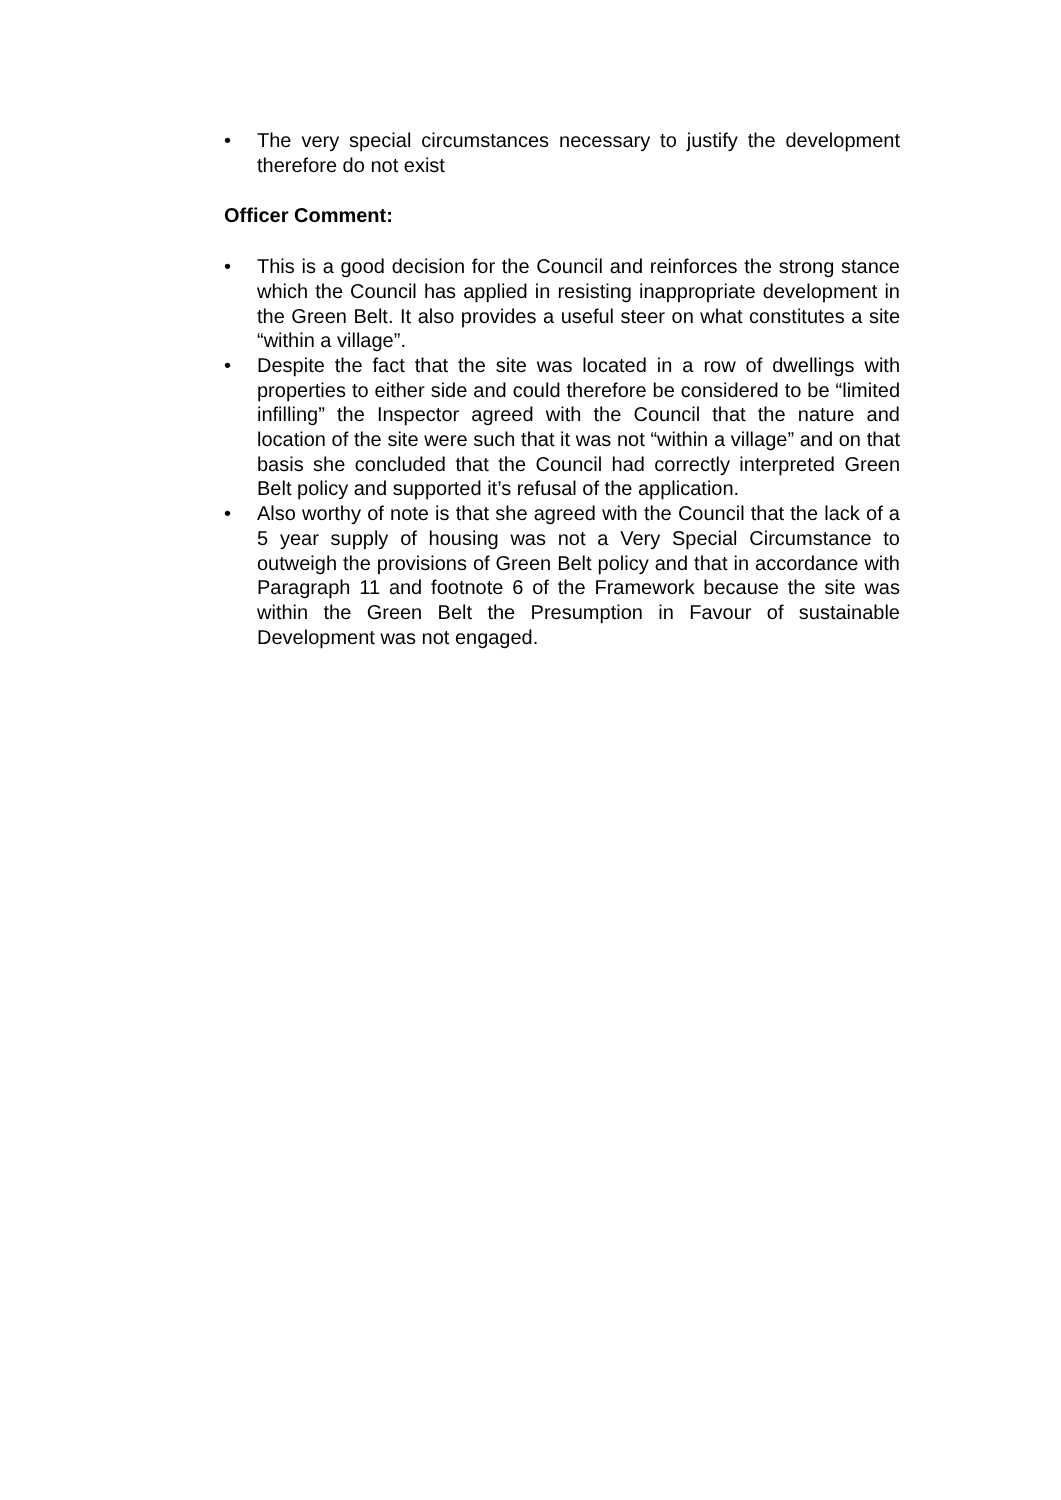• The very special circumstances necessary to justify the development therefore do not exist
Officer Comment:
• This is a good decision for the Council and reinforces the strong stance which the Council has applied in resisting inappropriate development in the Green Belt. It also provides a useful steer on what constitutes a site “within a village”.
• Despite the fact that the site was located in a row of dwellings with properties to either side and could therefore be considered to be “limited infilling” the Inspector agreed with the Council that the nature and location of the site were such that it was not “within a village” and on that basis she concluded that the Council had correctly interpreted Green Belt policy and supported it’s refusal of the application.
• Also worthy of note is that she agreed with the Council that the lack of a 5 year supply of housing was not a Very Special Circumstance to outweigh the provisions of Green Belt policy and that in accordance with Paragraph 11 and footnote 6 of the Framework because the site was within the Green Belt the Presumption in Favour of sustainable Development was not engaged.